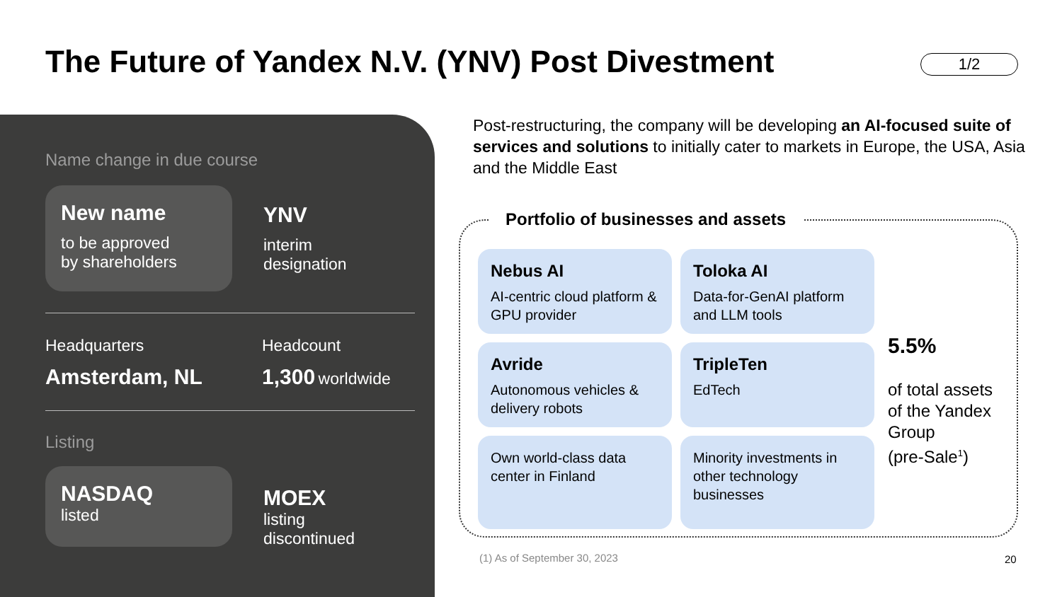The Future of Yandex N.V. (YNV) Post Divestment
1/2
Name change in due course
New name
to be approved
by shareholders
YNV
interim
designation
Headquarters
Amsterdam, NL
Headcount
1,300 worldwide
Listing
NASDAQ
listed
MOEX
listing
discontinued
Post-restructuring, the company will be developing an AI-focused suite of services and solutions to initially cater to markets in Europe, the USA, Asia and the Middle East
Portfolio of businesses and assets
Nebus AI
AI-centric cloud platform & GPU provider
Toloka AI
Data-for-GenAI platform and LLM tools
Avride
Autonomous vehicles & delivery robots
TripleTen
EdTech
Own world-class data center in Finland
Minority investments in other technology businesses
5.5%
of total assets
of the Yandex
Group
(pre-Sale<sup>1</sup>)
(1) As of September 30, 2023 20